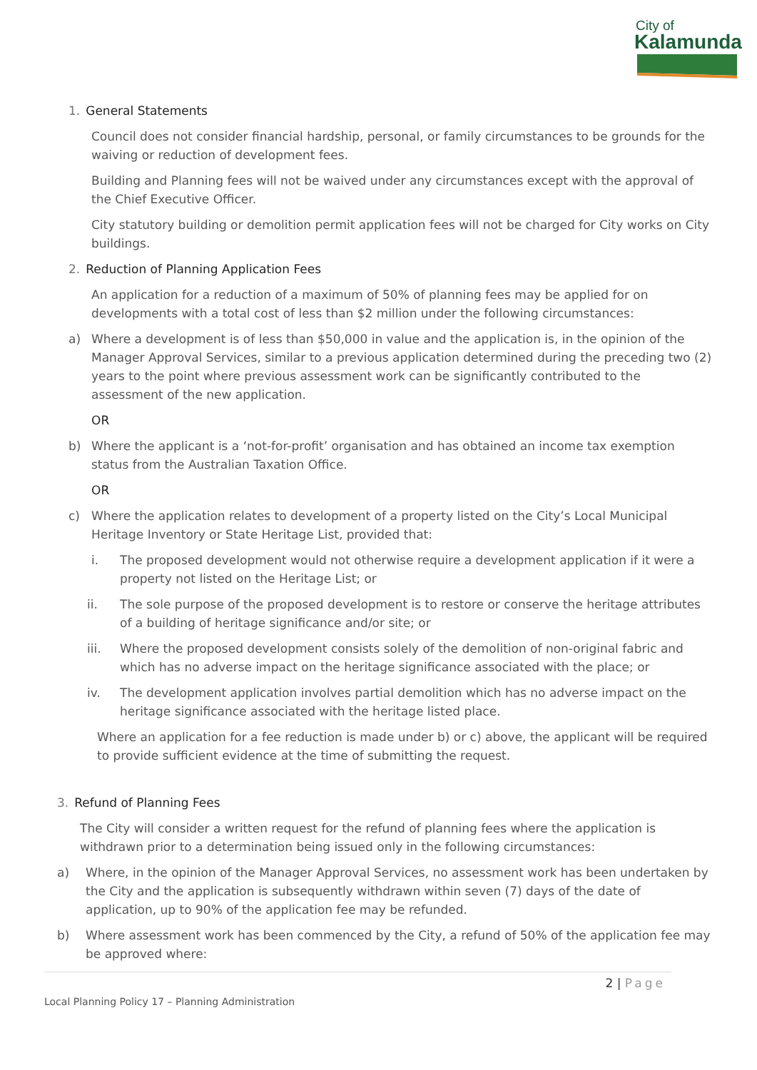City of
Kalamunda
1. General Statements
Council does not consider financial hardship, personal, or family circumstances to be grounds for the waiving or reduction of development fees.
Building and Planning fees will not be waived under any circumstances except with the approval of the Chief Executive Officer.
City statutory building or demolition permit application fees will not be charged for City works on City buildings.
2. Reduction of Planning Application Fees
An application for a reduction of a maximum of 50% of planning fees may be applied for on developments with a total cost of less than $2 million under the following circumstances:
a) Where a development is of less than $50,000 in value and the application is, in the opinion of the Manager Approval Services, similar to a previous application determined during the preceding two (2) years to the point where previous assessment work can be significantly contributed to the assessment of the new application.
OR
b) Where the applicant is a ‘not-for-profit’ organisation and has obtained an income tax exemption status from the Australian Taxation Office.
OR
c) Where the application relates to development of a property listed on the City’s Local Municipal Heritage Inventory or State Heritage List, provided that:
i. The proposed development would not otherwise require a development application if it were a property not listed on the Heritage List; or
ii. The sole purpose of the proposed development is to restore or conserve the heritage attributes of a building of heritage significance and/or site; or
iii. Where the proposed development consists solely of the demolition of non-original fabric and which has no adverse impact on the heritage significance associated with the place; or
iv. The development application involves partial demolition which has no adverse impact on the heritage significance associated with the heritage listed place.
Where an application for a fee reduction is made under b) or c) above, the applicant will be required to provide sufficient evidence at the time of submitting the request.
3. Refund of Planning Fees
The City will consider a written request for the refund of planning fees where the application is withdrawn prior to a determination being issued only in the following circumstances:
a) Where, in the opinion of the Manager Approval Services, no assessment work has been undertaken by the City and the application is subsequently withdrawn within seven (7) days of the date of application, up to 90% of the application fee may be refunded.
b) Where assessment work has been commenced by the City, a refund of 50% of the application fee may be approved where:
2 | Page
Local Planning Policy 17 – Planning Administration